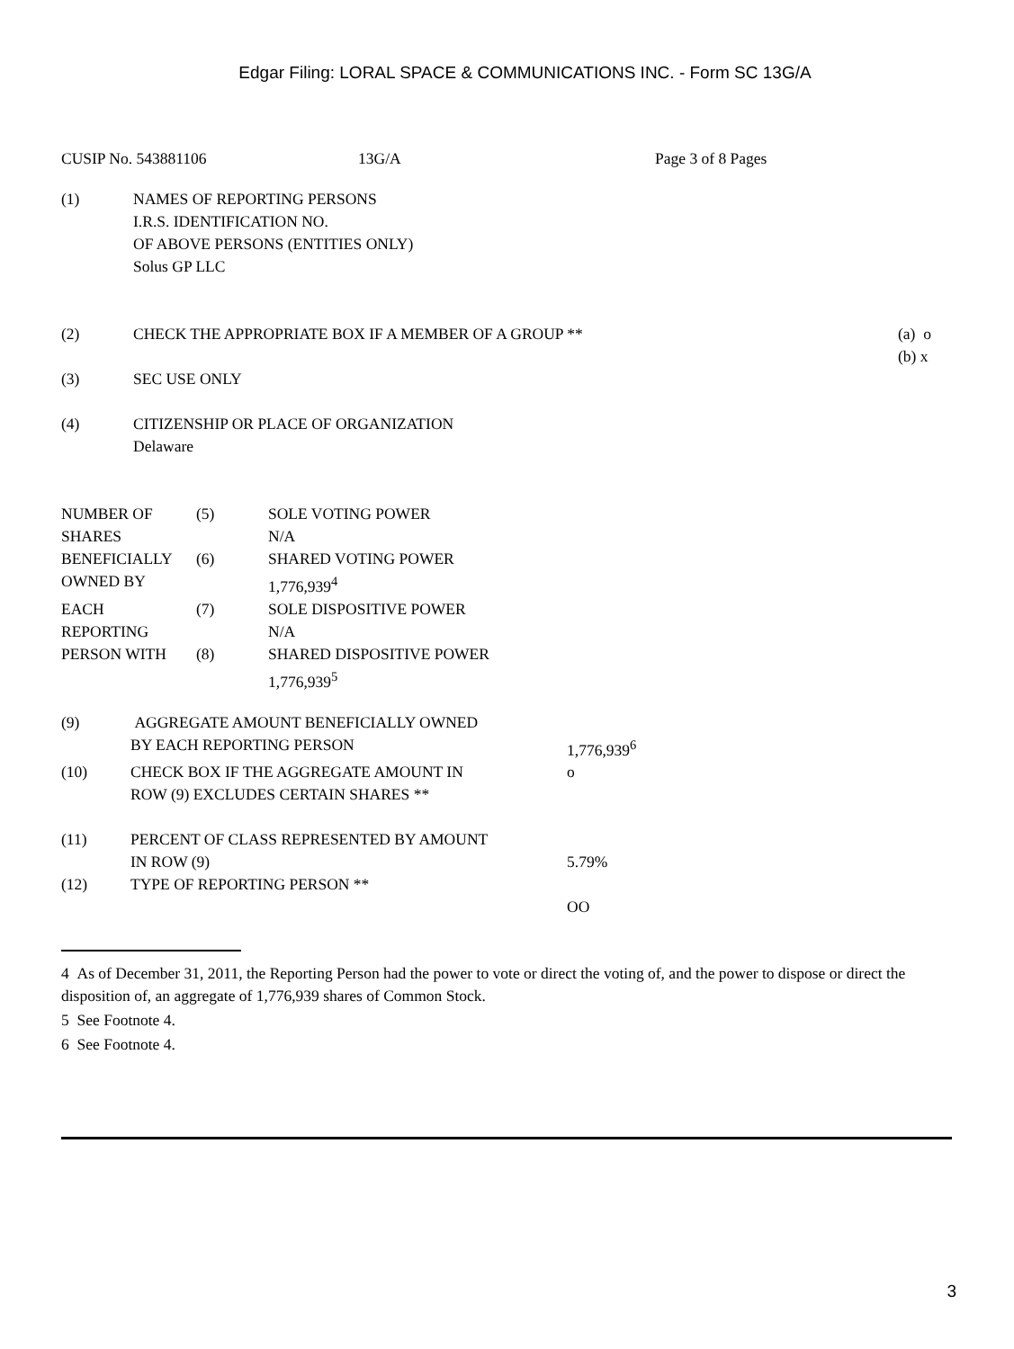Edgar Filing: LORAL SPACE & COMMUNICATIONS INC. - Form SC 13G/A
| CUSIP No. 543881106 | 13G/A | Page 3 of 8 Pages |
| (1) | NAMES OF REPORTING PERSONS I.R.S. IDENTIFICATION NO. OF ABOVE PERSONS (ENTITIES ONLY) Solus GP LLC | |
| (2) | CHECK THE APPROPRIATE BOX IF A MEMBER OF A GROUP ** | (a) o (b) x |
| (3) | SEC USE ONLY | |
| (4) | CITIZENSHIP OR PLACE OF ORGANIZATION Delaware | |
| NUMBER OF | (5) | SOLE VOTING POWER |
| SHARES | | N/A |
| BENEFICIALLY | (6) | SHARED VOTING POWER |
| OWNED BY | | 1,776,939<sup>4</sup> |
| EACH | (7) | SOLE DISPOSITIVE POWER |
| REPORTING | | N/A |
| PERSON WITH | (8) | SHARED DISPOSITIVE POWER |
| | | 1,776,939<sup>5</sup> |
| (9) | AGGREGATE AMOUNT BENEFICIALLY OWNED BY EACH REPORTING PERSON | 1,776,939<sup>6</sup> |
| (10) | CHECK BOX IF THE AGGREGATE AMOUNT IN ROW (9) EXCLUDES CERTAIN SHARES ** | o |
| (11) | PERCENT OF CLASS REPRESENTED BY AMOUNT IN ROW (9) | 5.79% |
| (12) | TYPE OF REPORTING PERSON ** | OO |
4 As of December 31, 2011, the Reporting Person had the power to vote or direct the voting of, and the power to dispose or direct the disposition of, an aggregate of 1,776,939 shares of Common Stock.
5 See Footnote 4.
6 See Footnote 4.
3